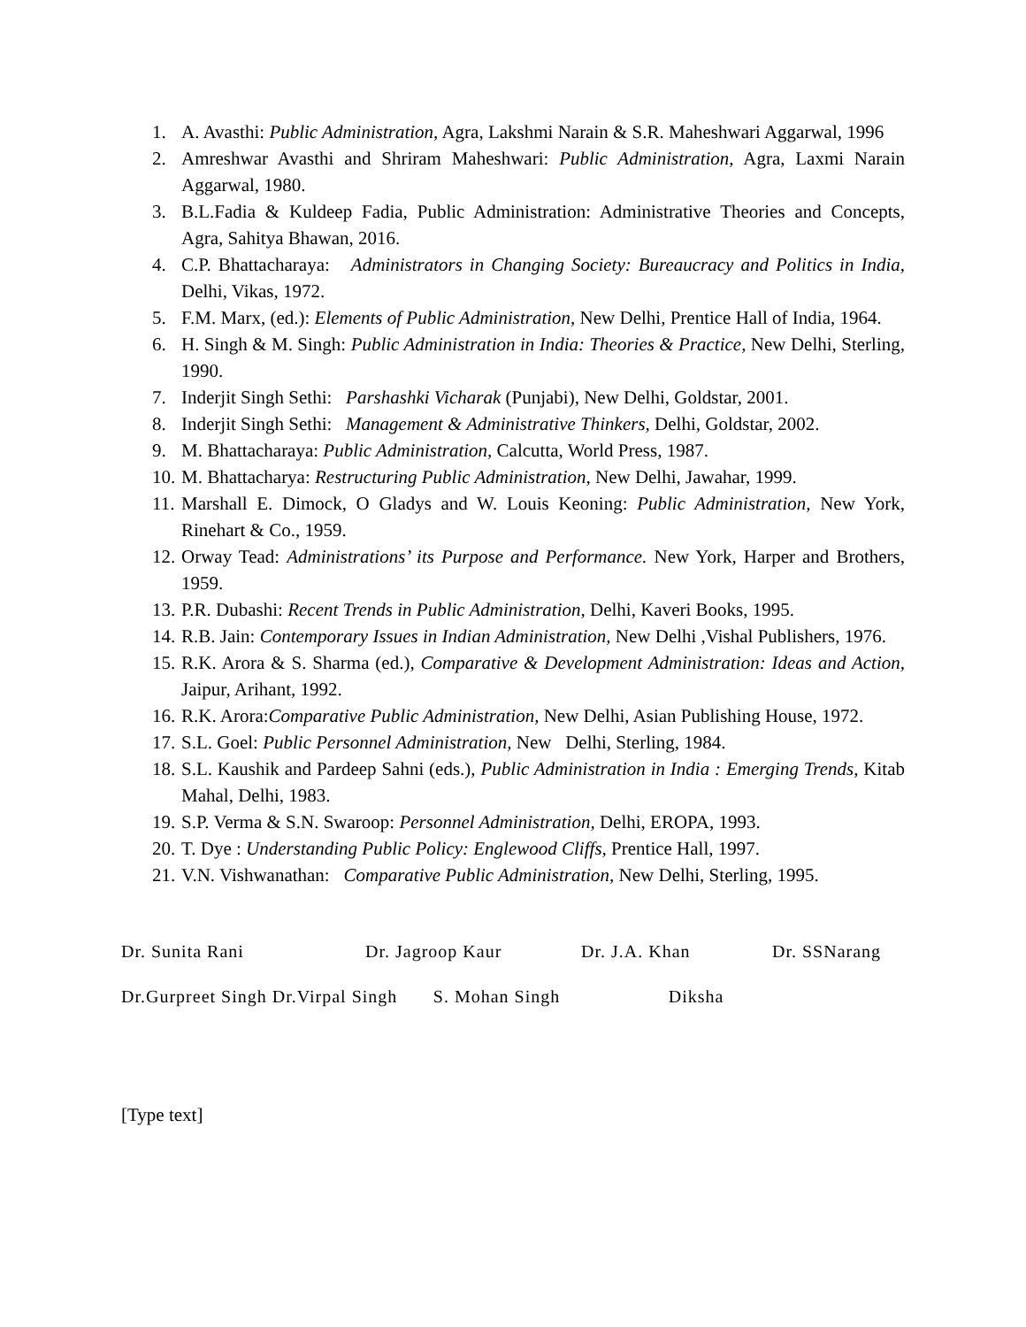1. A. Avasthi: Public Administration, Agra, Lakshmi Narain & S.R. Maheshwari Aggarwal, 1996
2. Amreshwar Avasthi and Shriram Maheshwari: Public Administration, Agra, Laxmi Narain Aggarwal, 1980.
3. B.L.Fadia & Kuldeep Fadia, Public Administration: Administrative Theories and Concepts, Agra, Sahitya Bhawan, 2016.
4. C.P. Bhattacharaya: Administrators in Changing Society: Bureaucracy and Politics in India, Delhi, Vikas, 1972.
5. F.M. Marx, (ed.): Elements of Public Administration, New Delhi, Prentice Hall of India, 1964.
6. H. Singh & M. Singh: Public Administration in India: Theories & Practice, New Delhi, Sterling, 1990.
7. Inderjit Singh Sethi: Parshashki Vicharak (Punjabi), New Delhi, Goldstar, 2001.
8. Inderjit Singh Sethi: Management & Administrative Thinkers, Delhi, Goldstar, 2002.
9. M. Bhattacharaya: Public Administration, Calcutta, World Press, 1987.
10. M. Bhattacharya: Restructuring Public Administration, New Delhi, Jawahar, 1999.
11. Marshall E. Dimock, O Gladys and W. Louis Keoning: Public Administration, New York, Rinehart & Co., 1959.
12. Orway Tead: Administrations’ its Purpose and Performance. New York, Harper and Brothers, 1959.
13. P.R. Dubashi: Recent Trends in Public Administration, Delhi, Kaveri Books, 1995.
14. R.B. Jain: Contemporary Issues in Indian Administration, New Delhi ,Vishal Publishers, 1976.
15. R.K. Arora & S. Sharma (ed.), Comparative & Development Administration: Ideas and Action, Jaipur, Arihant, 1992.
16. R.K. Arora:Comparative Public Administration, New Delhi, Asian Publishing House, 1972.
17. S.L. Goel: Public Personnel Administration, New Delhi, Sterling, 1984.
18. S.L. Kaushik and Pardeep Sahni (eds.), Public Administration in India : Emerging Trends, Kitab Mahal, Delhi, 1983.
19. S.P. Verma & S.N. Swaroop: Personnel Administration, Delhi, EROPA, 1993.
20. T. Dye : Understanding Public Policy: Englewood Cliffs, Prentice Hall, 1997.
21. V.N. Vishwanathan: Comparative Public Administration, New Delhi, Sterling, 1995.
Dr. Sunita Rani Dr. Jagroop Kaur Dr. J.A. Khan Dr. SSNarang
Dr.Gurpreet Singh Dr.Virpal Singh S. Mohan Singh Diksha
[Type text]